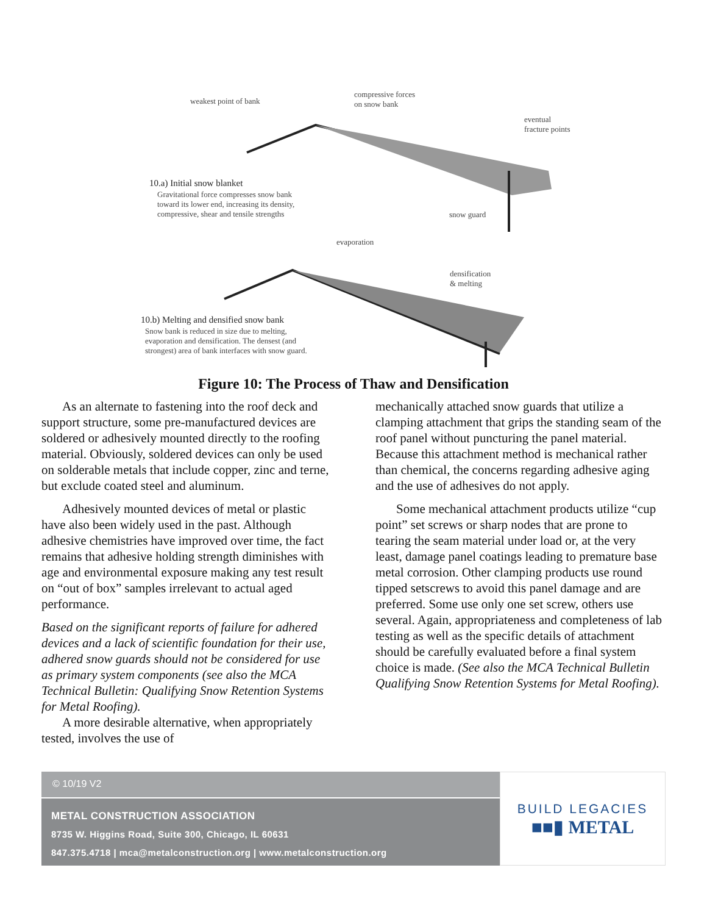weakest point of bank
compressive forces
on snow bank
eventual
fracture points
10.a) Initial snow blanket
Gravitational force compresses snow bank
toward its lower end, increasing its density,
compressive, shear and tensile strengths
snow guard
evaporation
densification
& melting
10.b) Melting and densified snow bank
Snow bank is reduced in size due to melting,
evaporation and densification. The densest (and
strongest) area of bank interfaces with snow guard.
Figure 10: The Process of Thaw and Densification
As an alternate to fastening into the roof deck and support structure, some pre-manufactured devices are soldered or adhesively mounted directly to the roofing material. Obviously, soldered devices can only be used on solderable metals that include copper, zinc and terne, but exclude coated steel and aluminum.
Adhesively mounted devices of metal or plastic have also been widely used in the past. Although adhesive chemistries have improved over time, the fact remains that adhesive holding strength diminishes with age and environmental exposure making any test result on “out of box” samples irrelevant to actual aged performance.
Based on the significant reports of failure for adhered devices and a lack of scientific foundation for their use, adhered snow guards should not be considered for use as primary system components (see also the MCA Technical Bulletin: Qualifying Snow Retention Systems for Metal Roofing).
A more desirable alternative, when appropriately tested, involves the use of
mechanically attached snow guards that utilize a clamping attachment that grips the standing seam of the roof panel without puncturing the panel material. Because this attachment method is mechanical rather than chemical, the concerns regarding adhesive aging and the use of adhesives do not apply.
Some mechanical attachment products utilize “cup point” set screws or sharp nodes that are prone to tearing the seam material under load or, at the very least, damage panel coatings leading to premature base metal corrosion. Other clamping products use round tipped setscrews to avoid this panel damage and are preferred. Some use only one set screw, others use several. Again, appropriateness and completeness of lab testing as well as the specific details of attachment should be carefully evaluated before a final system choice is made. (See also the MCA Technical Bulletin Qualifying Snow Retention Systems for Metal Roofing).
© 10/19 V2
METAL CONSTRUCTION ASSOCIATION
8735 W. Higgins Road, Suite 300, Chicago, IL 60631
847.375.4718 | mca@metalconstruction.org | www.metalconstruction.org
BUILD LEGACIES
■■▮ METAL